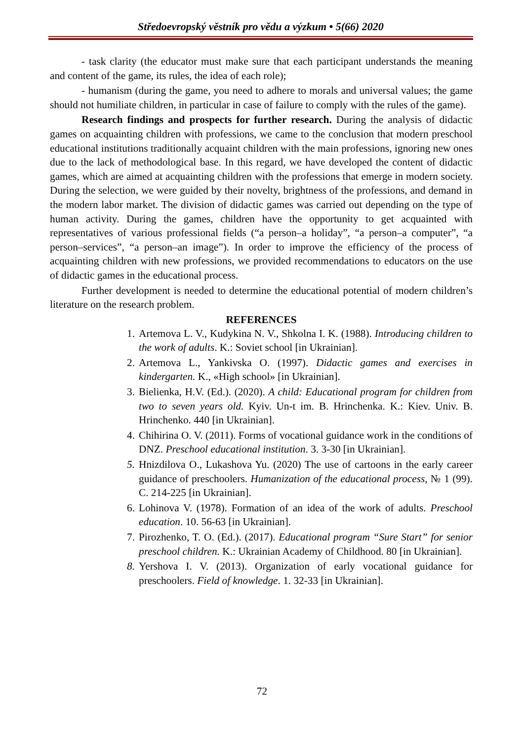Středoevropský věstník pro vědu a výzkum • 5(66) 2020
- task clarity (the educator must make sure that each participant understands the meaning and content of the game, its rules, the idea of each role);
- humanism (during the game, you need to adhere to morals and universal values; the game should not humiliate children, in particular in case of failure to comply with the rules of the game).
Research findings and prospects for further research. During the analysis of didactic games on acquainting children with professions, we came to the conclusion that modern preschool educational institutions traditionally acquaint children with the main professions, ignoring new ones due to the lack of methodological base. In this regard, we have developed the content of didactic games, which are aimed at acquainting children with the professions that emerge in modern society. During the selection, we were guided by their novelty, brightness of the professions, and demand in the modern labor market. The division of didactic games was carried out depending on the type of human activity. During the games, children have the opportunity to get acquainted with representatives of various professional fields (“a person–a holiday”, “a person–a computer”, “a person–services”, “a person–an image”). In order to improve the efficiency of the process of acquainting children with new professions, we provided recommendations to educators on the use of didactic games in the educational process.
Further development is needed to determine the educational potential of modern children’s literature on the research problem.
REFERENCES
1. Artemova L. V., Kudykina N. V., Shkolna I. K. (1988). Introducing children to the work of adults. K.: Soviet school [in Ukrainian].
2. Artemova L., Yankivska O. (1997). Didactic games and exercises in kindergarten. K., «High school» [in Ukrainian].
3. Bielienka, H.V. (Ed.). (2020). A child: Educational program for children from two to seven years old. Kyiv. Un-t im. B. Hrinchenka. K.: Kiev. Univ. B. Hrinchenko. 440 [in Ukrainian].
4. Chihirina O. V. (2011). Forms of vocational guidance work in the conditions of DNZ. Preschool educational institution. 3. 3-30 [in Ukrainian].
5. Hnizdilova O., Lukashova Yu. (2020) The use of cartoons in the early career guidance of preschoolers. Humanization of the educational process, № 1 (99). C. 214-225 [in Ukrainian].
6. Lohinova V. (1978). Formation of an idea of the work of adults. Preschool education. 10. 56-63 [in Ukrainian].
7. Pirozhenko, T. O. (Ed.). (2017). Educational program “Sure Start” for senior preschool children. K.: Ukrainian Academy of Childhood. 80 [in Ukrainian].
8. Yershova I. V. (2013). Organization of early vocational guidance for preschoolers. Field of knowledge. 1. 32-33 [in Ukrainian].
72